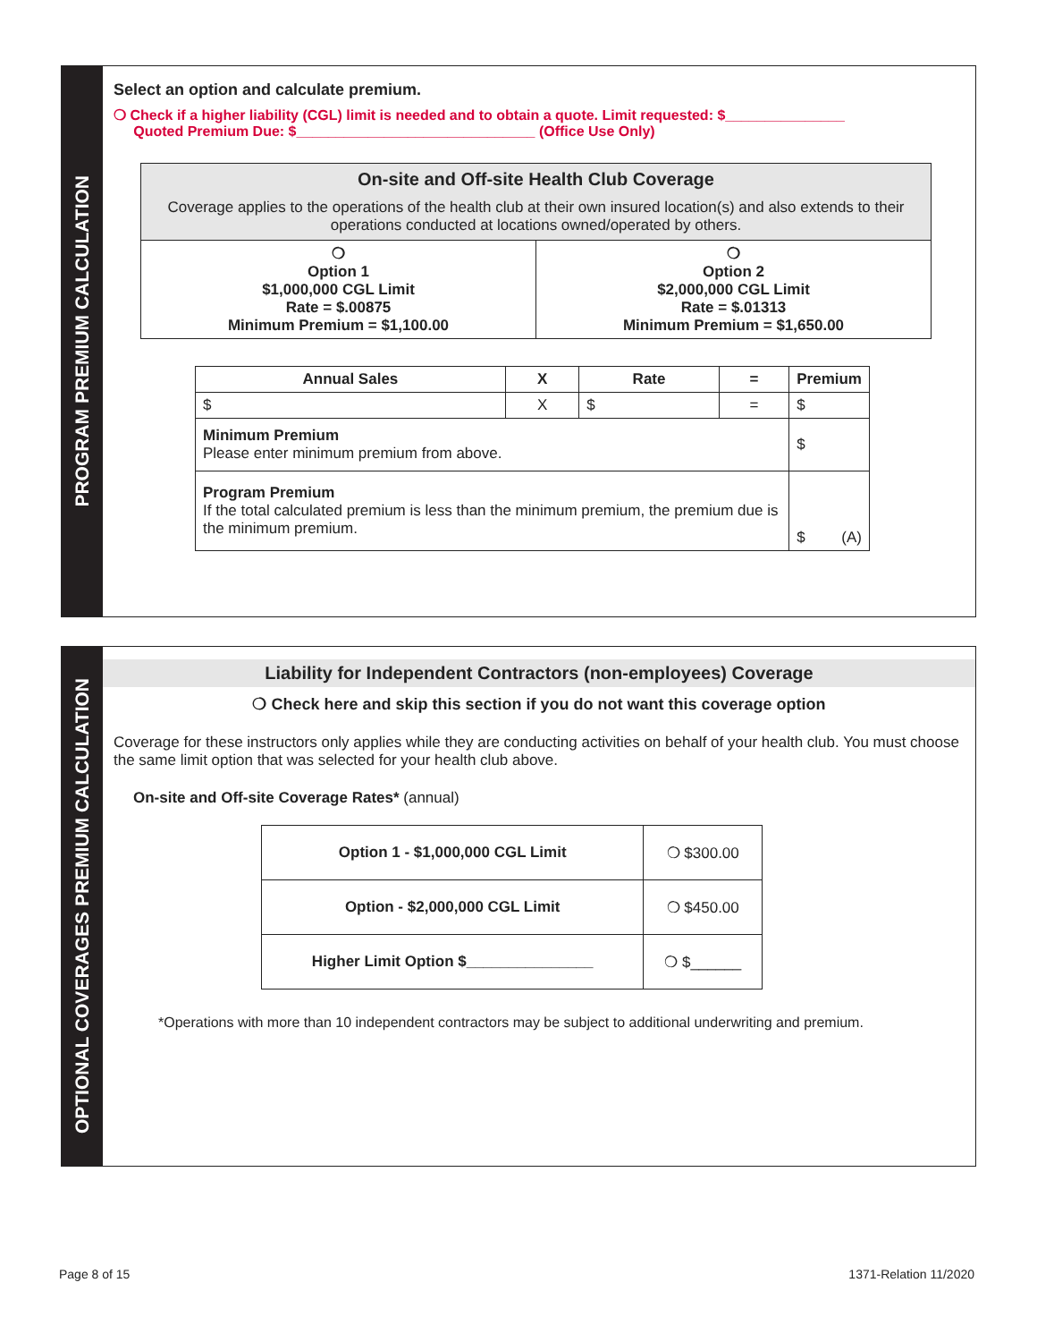PROGRAM PREMIUM CALCULATION
Select an option and calculate premium.
❍ Check if a higher liability (CGL) limit is needed and to obtain a quote. Limit requested: $_______________
Quoted Premium Due: $______________________________ (Office Use Only)
| On-site and Off-site Health Club Coverage Coverage applies to the operations of the health club at their own insured location(s) and also extends to their operations conducted at locations owned/operated by others. | |
| ❍ Option 1 $1,000,000 CGL Limit Rate = $.00875 Minimum Premium = $1,100.00 | ❍ Option 2 $2,000,000 CGL Limit Rate = $.01313 Minimum Premium = $1,650.00 |
| Annual Sales | X | Rate | = | Premium |
| --- | --- | --- | --- | --- |
| $ | X | $ | = | $ |
| Minimum Premium Please enter minimum premium from above. | | | | $ |
| Program Premium If the total calculated premium is less than the minimum premium, the premium due is the minimum premium. | | | | $ (A) |
OPTIONAL COVERAGES PREMIUM CALCULATION
Liability for Independent Contractors (non-employees) Coverage
❍ Check here and skip this section if you do not want this coverage option
Coverage for these instructors only applies while they are conducting activities on behalf of your health club. You must choose the same limit option that was selected for your health club above.
On-site and Off-site Coverage Rates* (annual)
| Option 1 - $1,000,000 CGL Limit | ❍ $300.00 |
| Option - $2,000,000 CGL Limit | ❍ $450.00 |
| Higher Limit Option $_______________ | ❍ $______ |
*Operations with more than 10 independent contractors may be subject to additional underwriting and premium.
Page 8 of 15 1371-Relation 11/2020